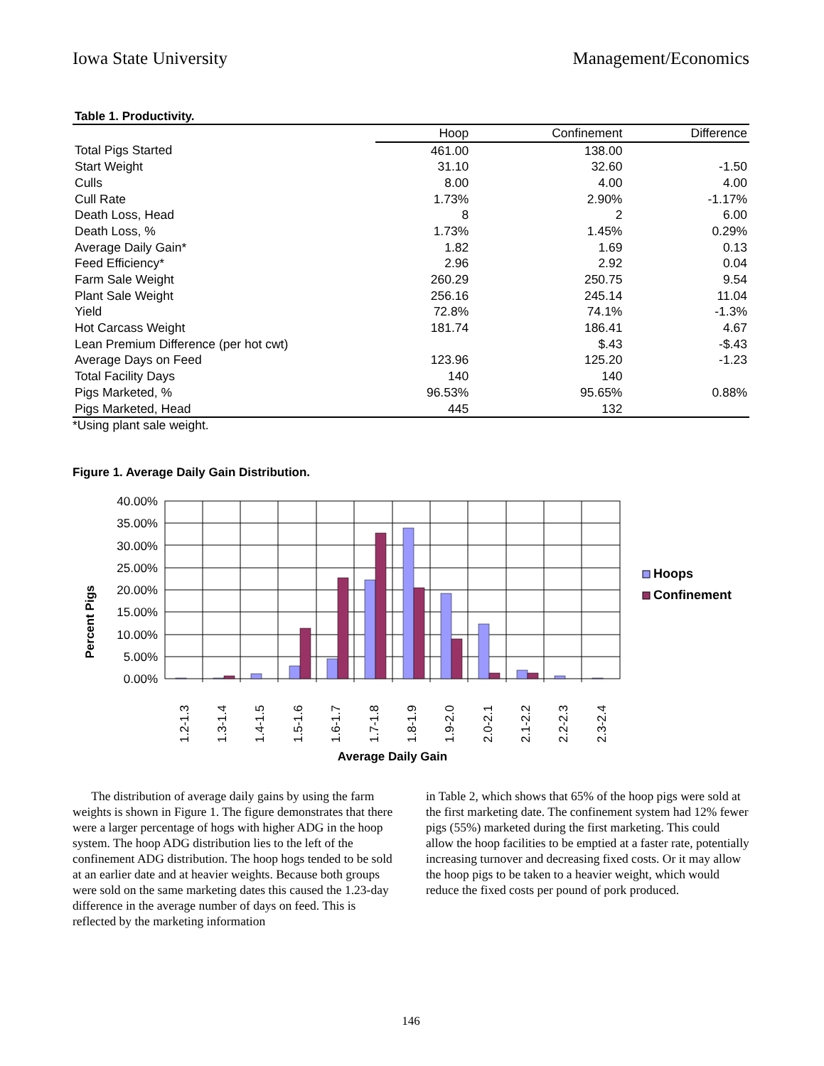Iowa State University Management/Economics
Table 1. Productivity.
| | Hoop | Confinement | Difference |
| Total Pigs Started | 461.00 | 138.00 | |
| Start Weight | 31.10 | 32.60 | -1.50 |
| Culls | 8.00 | 4.00 | 4.00 |
| Cull Rate | 1.73% | 2.90% | -1.17% |
| Death Loss, Head | 8 | 2 | 6.00 |
| Death Loss, % | 1.73% | 1.45% | 0.29% |
| Average Daily Gain* | 1.82 | 1.69 | 0.13 |
| Feed Efficiency* | 2.96 | 2.92 | 0.04 |
| Farm Sale Weight | 260.29 | 250.75 | 9.54 |
| Plant Sale Weight | 256.16 | 245.14 | 11.04 |
| Yield | 72.8% | 74.1% | -1.3% |
| Hot Carcass Weight | 181.74 | 186.41 | 4.67 |
| Lean Premium Difference (per hot cwt) | | $.43 | -$.43 |
| Average Days on Feed | 123.96 | 125.20 | -1.23 |
| Total Facility Days | 140 | 140 | |
| Pigs Marketed, % | 96.53% | 95.65% | 0.88% |
| Pigs Marketed, Head | 445 | 132 | |
*Using plant sale weight.
Figure 1. Average Daily Gain Distribution.
Percent Pigs
40.00%
35.00%
30.00%
25.00%
20.00%
15.00%
10.00%
5.00%
0.00%
1.2-1.3
1.3-1.4
1.4-1.5
1.5-1.6
1.6-1.7
1.7-1.8
1.8-1.9
1.9-2.0
2.0-2.1
2.1-2.2
2.2-2.3
2.3-2.4
Average Daily Gain
Hoops
Confinement
The distribution of average daily gains by using the farm weights is shown in Figure 1. The figure demonstrates that there were a larger percentage of hogs with higher ADG in the hoop system. The hoop ADG distribution lies to the left of the confinement ADG distribution. The hoop hogs tended to be sold at an earlier date and at heavier weights. Because both groups were sold on the same marketing dates this caused the 1.23-day difference in the average number of days on feed. This is reflected by the marketing information
in Table 2, which shows that 65% of the hoop pigs were sold at the first marketing date. The confinement system had 12% fewer pigs (55%) marketed during the first marketing. This could allow the hoop facilities to be emptied at a faster rate, potentially increasing turnover and decreasing fixed costs. Or it may allow the hoop pigs to be taken to a heavier weight, which would reduce the fixed costs per pound of pork produced.
146